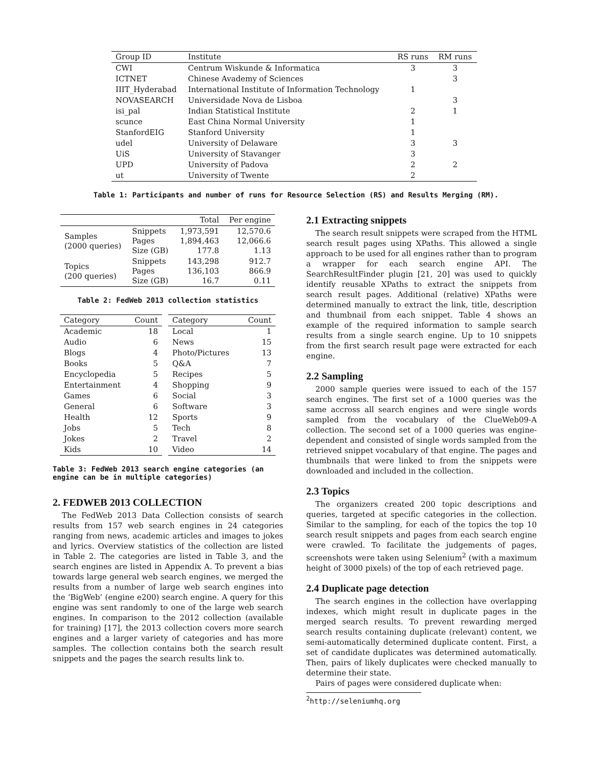| Group ID | Institute | RS runs | RM runs |
| --- | --- | --- | --- |
| CWI | Centrum Wiskunde & Informatica | 3 | 3 |
| ICTNET | Chinese Avademy of Sciences | | 3 |
| IIIT_Hyderabad | International Institute of Information Technology | 1 | |
| NOVASEARCH | Universidade Nova de Lisboa | | 3 |
| isi_pal | Indian Statistical Institute | 2 | 1 |
| scunce | East China Normal University | 1 | |
| StanfordEIG | Stanford University | 1 | |
| udel | University of Delaware | 3 | 3 |
| UiS | University of Stavanger | 3 | |
| UPD | University of Padova | 2 | 2 |
| ut | University of Twente | 2 | |
Table 1: Participants and number of runs for Resource Selection (RS) and Results Merging (RM).
| | | Total | Per engine |
| --- | --- | --- | --- |
| Samples (2000 queries) | Snippets Pages Size (GB) | 1,973,591 1,894,463 177.8 | 12,570.6 12,066.6 1.13 |
| Topics (200 queries) | Snippets Pages Size (GB) | 143,298 136,103 16.7 | 912.7 866.9 0.11 |
Table 2: FedWeb 2013 collection statistics
| Category | Count |
| --- | --- |
| Academic | 18 |
| Audio | 6 |
| Blogs | 4 |
| Books | 5 |
| Encyclopedia | 5 |
| Entertainment | 4 |
| Games | 6 |
| General | 6 |
| Health | 12 |
| Jobs | 5 |
| Jokes | 2 |
| Kids | 10 |
| Category | Count |
| --- | --- |
| Local | 1 |
| News | 15 |
| Photo/Pictures | 13 |
| Q&A | 7 |
| Recipes | 5 |
| Shopping | 9 |
| Social | 3 |
| Software | 3 |
| Sports | 9 |
| Tech | 8 |
| Travel | 2 |
| Video | 14 |
Table 3: FedWeb 2013 search engine categories (an engine can be in multiple categories)
2. FEDWEB 2013 COLLECTION
The FedWeb 2013 Data Collection consists of search results from 157 web search engines in 24 categories ranging from news, academic articles and images to jokes and lyrics. Overview statistics of the collection are listed in Table 2. The categories are listed in Table 3, and the search engines are listed in Appendix A. To prevent a bias towards large general web search engines, we merged the results from a number of large web search engines into the ‘BigWeb’ (engine e200) search engine. A query for this engine was sent randomly to one of the large web search engines. In comparison to the 2012 collection (available for training) [17], the 2013 collection covers more search engines and a larger variety of categories and has more samples. The collection contains both the search result snippets and the pages the search results link to.
2.1 Extracting snippets
The search result snippets were scraped from the HTML search result pages using XPaths. This allowed a single approach to be used for all engines rather than to program a wrapper for each search engine API. The SearchResultFinder plugin [21, 20] was used to quickly identify reusable XPaths to extract the snippets from search result pages. Additional (relative) XPaths were determined manually to extract the link, title, description and thumbnail from each snippet. Table 4 shows an example of the required information to sample search results from a single search engine. Up to 10 snippets from the first search result page were extracted for each engine.
2.2 Sampling
2000 sample queries were issued to each of the 157 search engines. The first set of a 1000 queries was the same accross all search engines and were single words sampled from the vocabulary of the ClueWeb09-A collection. The second set of a 1000 queries was engine-dependent and consisted of single words sampled from the retrieved snippet vocabulary of that engine. The pages and thumbnails that were linked to from the snippets were downloaded and included in the collection.
2.3 Topics
The organizers created 200 topic descriptions and queries, targeted at specific categories in the collection. Similar to the sampling, for each of the topics the top 10 search result snippets and pages from each search engine were crawled. To facilitate the judgements of pages, screenshots were taken using Selenium<sup>2</sup> (with a maximum height of 3000 pixels) of the top of each retrieved page.
2.4 Duplicate page detection
The search engines in the collection have overlapping indexes, which might result in duplicate pages in the merged search results. To prevent rewarding merged search results containing duplicate (relevant) content, we semi-automatically determined duplicate content. First, a set of candidate duplicates was determined automatically. Then, pairs of likely duplicates were checked manually to determine their state.
Pairs of pages were considered duplicate when:
<sup>2</sup> http://seleniumhq.org